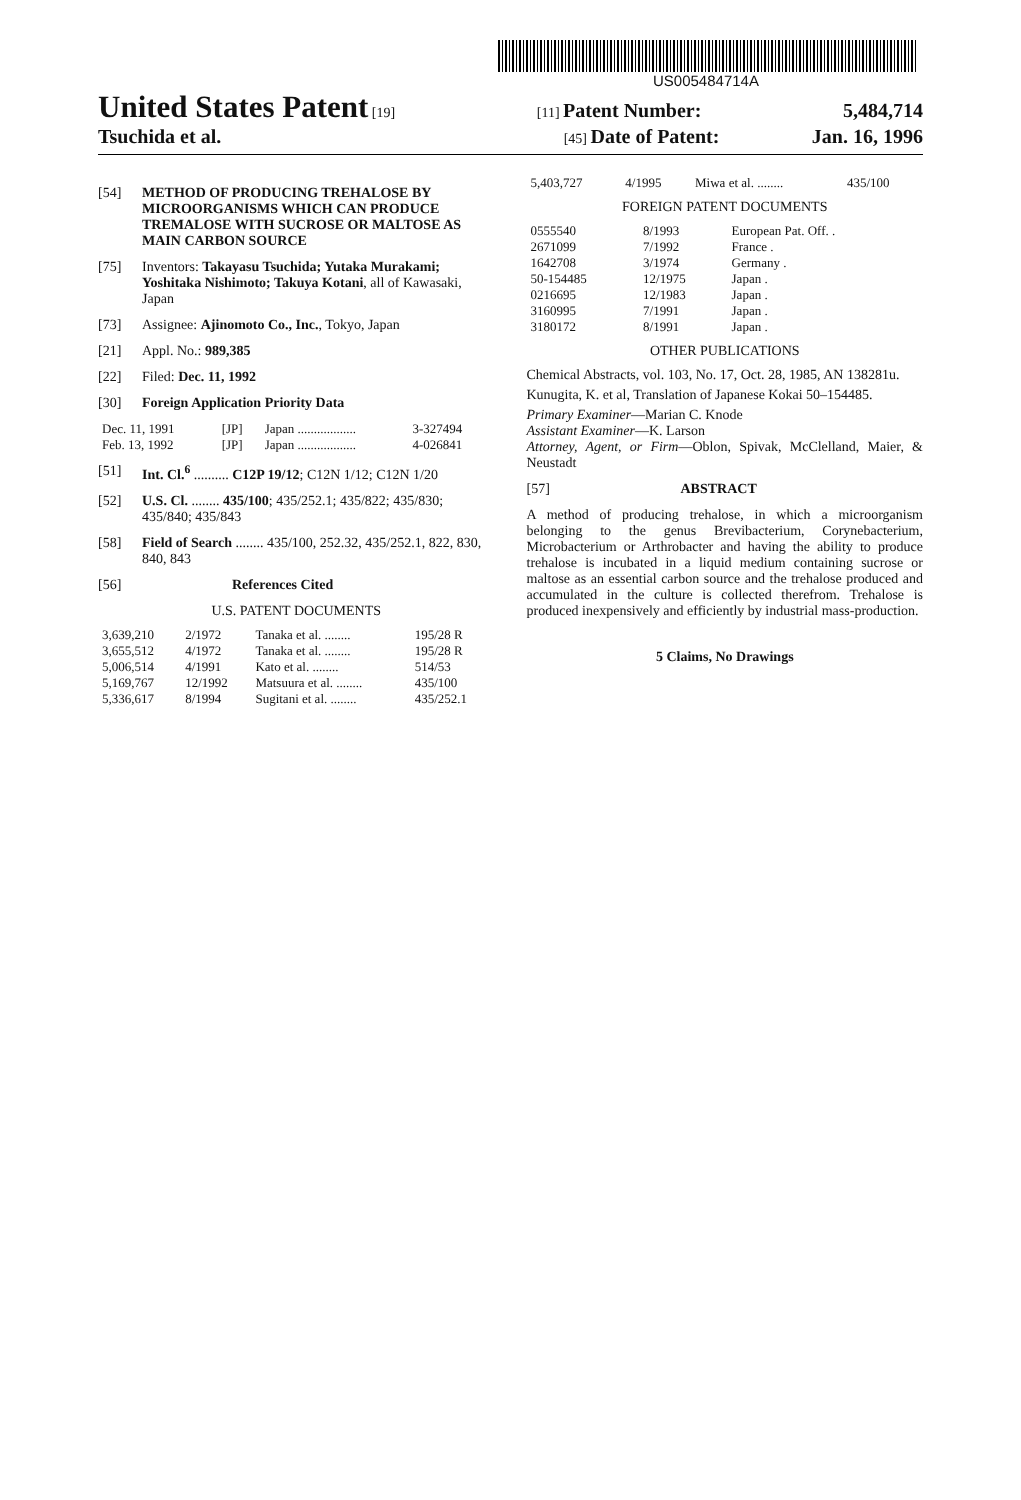US005484714A
United States Patent [19] [11] Patent Number: 5,484,714
Tsuchida et al. [45] Date of Patent: Jan. 16, 1996
[54] METHOD OF PRODUCING TREHALOSE BY MICROORGANISMS WHICH CAN PRODUCE TREMALOSE WITH SUCROSE OR MALTOSE AS MAIN CARBON SOURCE
[75] Inventors: Takayasu Tsuchida; Yutaka Murakami; Yoshitaka Nishimoto; Takuya Kotani, all of Kawasaki, Japan
[73] Assignee: Ajinomoto Co., Inc., Tokyo, Japan
[21] Appl. No.: 989,385
[22] Filed: Dec. 11, 1992
[30] Foreign Application Priority Data
| Dec. 11, 1991 | [JP] | Japan .................. | 3-327494 |
| Feb. 13, 1992 | [JP] | Japan .................. | 4-026841 |
[51] Int. Cl.<sup>6</sup> .......... C12P 19/12; C12N 1/12; C12N 1/20
[52] U.S. Cl. ........ 435/100; 435/252.1; 435/822; 435/830; 435/840; 435/843
[58] Field of Search ........ 435/100, 252.32, 435/252.1, 822, 830, 840, 843
[56] References Cited
U.S. PATENT DOCUMENTS
| 3,639,210 | 2/1972 | Tanaka et al. ........ | 195/28 R |
| 3,655,512 | 4/1972 | Tanaka et al. ........ | 195/28 R |
| 5,006,514 | 4/1991 | Kato et al. ........ | 514/53 |
| 5,169,767 | 12/1992 | Matsuura et al. ........ | 435/100 |
| 5,336,617 | 8/1994 | Sugitani et al. ........ | 435/252.1 |
| 5,403,727 | 4/1995 | Miwa et al. ........ | 435/100 |
FOREIGN PATENT DOCUMENTS
| 0555540 | 8/1993 | European Pat. Off. . |
| 2671099 | 7/1992 | France . |
| 1642708 | 3/1974 | Germany . |
| 50-154485 | 12/1975 | Japan . |
| 0216695 | 12/1983 | Japan . |
| 3160995 | 7/1991 | Japan . |
| 3180172 | 8/1991 | Japan . |
OTHER PUBLICATIONS
Chemical Abstracts, vol. 103, No. 17, Oct. 28, 1985, AN 138281u.
Kunugita, K. et al, Translation of Japanese Kokai 50–154485.
Primary Examiner—Marian C. Knode
Assistant Examiner—K. Larson
Attorney, Agent, or Firm—Oblon, Spivak, McClelland, Maier, & Neustadt
[57] ABSTRACT
A method of producing trehalose, in which a microorganism belonging to the genus Brevibacterium, Corynebacterium, Microbacterium or Arthrobacter and having the ability to produce trehalose is incubated in a liquid medium containing sucrose or maltose as an essential carbon source and the trehalose produced and accumulated in the culture is collected therefrom. Trehalose is produced inexpensively and efficiently by industrial mass-production.
5 Claims, No Drawings